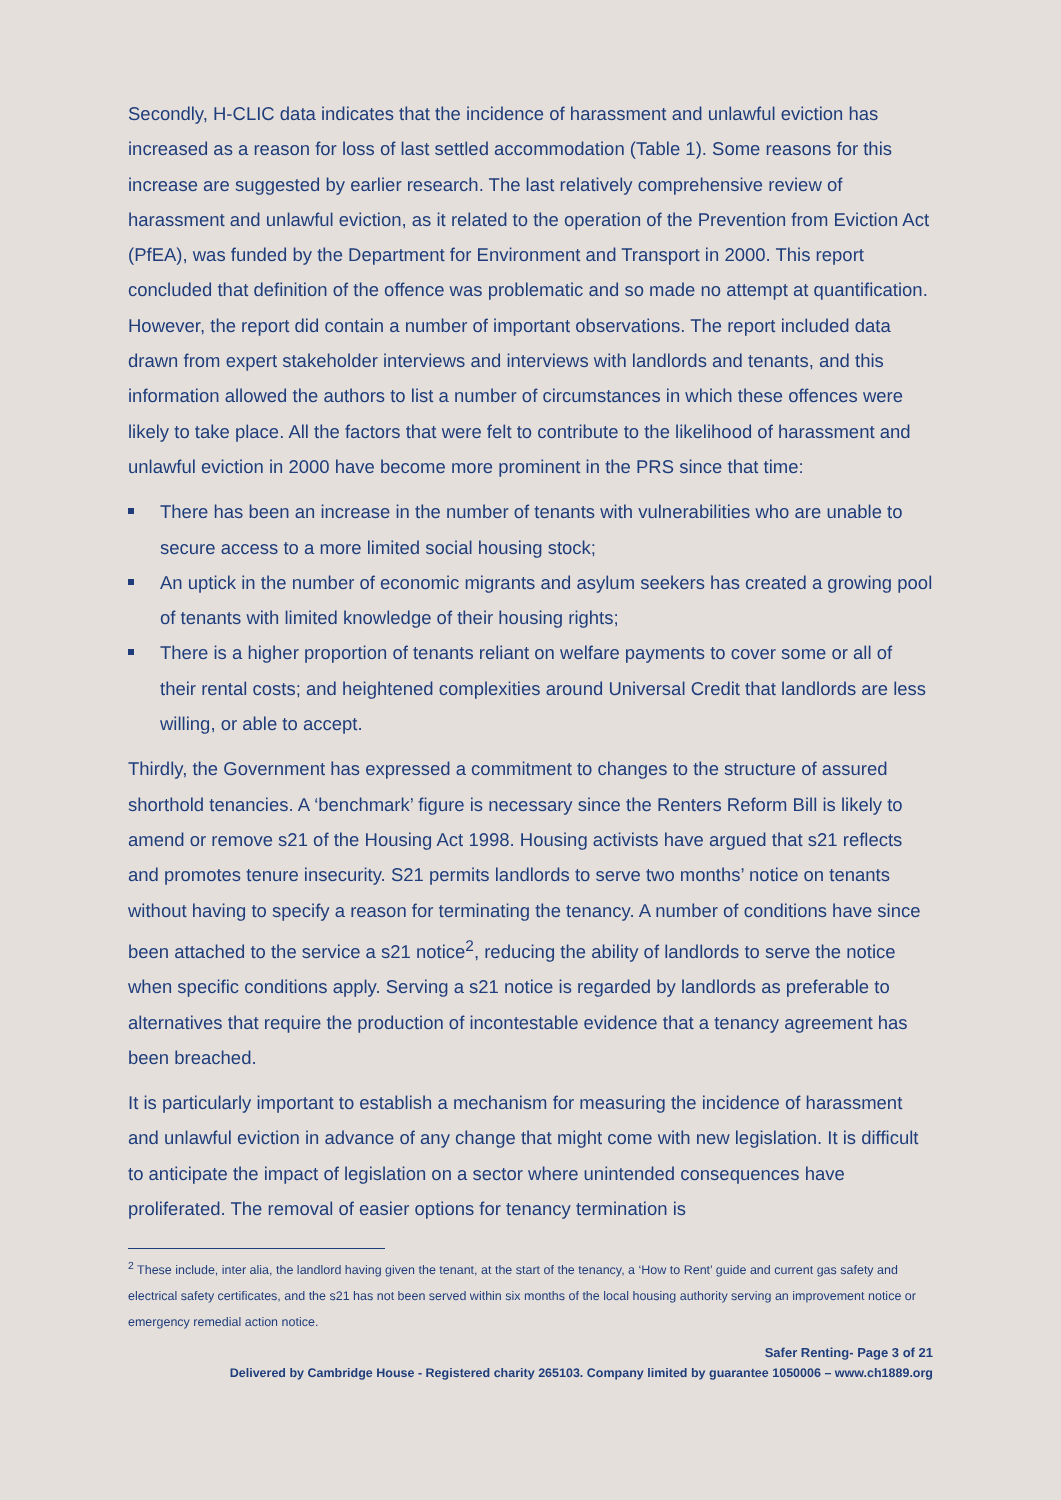Secondly, H-CLIC data indicates that the incidence of harassment and unlawful eviction has increased as a reason for loss of last settled accommodation (Table 1). Some reasons for this increase are suggested by earlier research. The last relatively comprehensive review of harassment and unlawful eviction, as it related to the operation of the Prevention from Eviction Act (PfEA), was funded by the Department for Environment and Transport in 2000. This report concluded that definition of the offence was problematic and so made no attempt at quantification. However, the report did contain a number of important observations. The report included data drawn from expert stakeholder interviews and interviews with landlords and tenants, and this information allowed the authors to list a number of circumstances in which these offences were likely to take place. All the factors that were felt to contribute to the likelihood of harassment and unlawful eviction in 2000 have become more prominent in the PRS since that time:
There has been an increase in the number of tenants with vulnerabilities who are unable to secure access to a more limited social housing stock;
An uptick in the number of economic migrants and asylum seekers has created a growing pool of tenants with limited knowledge of their housing rights;
There is a higher proportion of tenants reliant on welfare payments to cover some or all of their rental costs; and heightened complexities around Universal Credit that landlords are less willing, or able to accept.
Thirdly, the Government has expressed a commitment to changes to the structure of assured shorthold tenancies. A ‘benchmark’ figure is necessary since the Renters Reform Bill is likely to amend or remove s21 of the Housing Act 1998. Housing activists have argued that s21 reflects and promotes tenure insecurity. S21 permits landlords to serve two months’ notice on tenants without having to specify a reason for terminating the tenancy. A number of conditions have since been attached to the service a s21 notice<sup>2</sup>, reducing the ability of landlords to serve the notice when specific conditions apply. Serving a s21 notice is regarded by landlords as preferable to alternatives that require the production of incontestable evidence that a tenancy agreement has been breached.
It is particularly important to establish a mechanism for measuring the incidence of harassment and unlawful eviction in advance of any change that might come with new legislation. It is difficult to anticipate the impact of legislation on a sector where unintended consequences have proliferated. The removal of easier options for tenancy termination is
<sup>2</sup> These include, inter alia, the landlord having given the tenant, at the start of the tenancy, a ‘How to Rent’ guide and current gas safety and electrical safety certificates, and the s21 has not been served within six months of the local housing authority serving an improvement notice or emergency remedial action notice.
Safer Renting- Page 3 of 21
Delivered by Cambridge House - Registered charity 265103. Company limited by guarantee 1050006 – www.ch1889.org